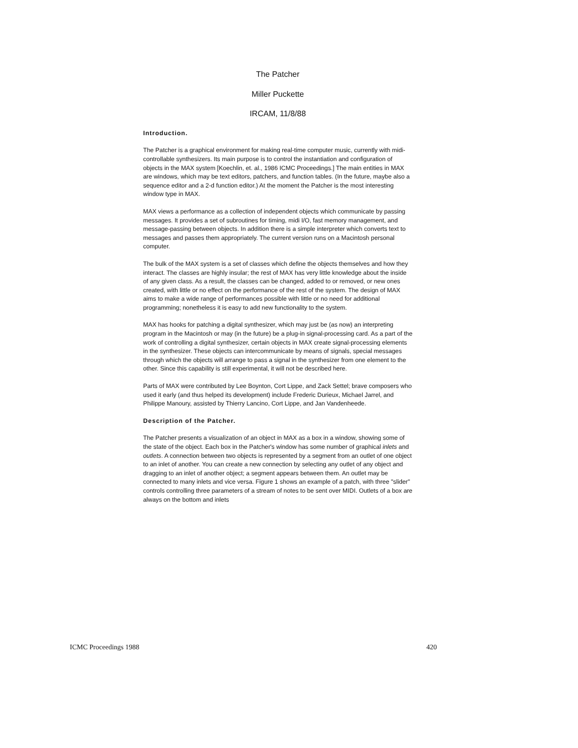The Patcher
Miller Puckette
IRCAM, 11/8/88
Introduction.
The Patcher is a graphical environment for making real-time computer music, currently with midi-controllable synthesizers. Its main purpose is to control the instantiation and configuration of objects in the MAX system [Koechlin, et. al., 1986 ICMC Proceedings.] The main entities in MAX are windows, which may be text editors, patchers, and function tables. (In the future, maybe also a sequence editor and a 2-d function editor.) At the moment the Patcher is the most interesting window type in MAX.
MAX views a performance as a collection of independent objects which communicate by passing messages. It provides a set of subroutines for timing, midi I/O, fast memory management, and message-passing between objects. In addition there is a simple interpreter which converts text to messages and passes them appropriately. The current version runs on a Macintosh personal computer.
The bulk of the MAX system is a set of classes which define the objects themselves and how they interact. The classes are highly insular; the rest of MAX has very little knowledge about the inside of any given class. As a result, the classes can be changed, added to or removed, or new ones created, with little or no effect on the performance of the rest of the system. The design of MAX aims to make a wide range of performances possible with little or no need for additional programming; nonetheless it is easy to add new functionality to the system.
MAX has hooks for patching a digital synthesizer, which may just be (as now) an interpreting program in the Macintosh or may (in the future) be a plug-in signal-processing card. As a part of the work of controlling a digital synthesizer, certain objects in MAX create signal-processing elements in the synthesizer. These objects can intercommunicate by means of signals, special messages through which the objects will arrange to pass a signal in the synthesizer from one element to the other. Since this capability is still experimental, it will not be described here.
Parts of MAX were contributed by Lee Boynton, Cort Lippe, and Zack Settel; brave composers who used it early (and thus helped its development) include Frederic Durieux, Michael Jarrel, and Philippe Manoury, assisted by Thierry Lancino, Cort Lippe, and Jan Vandenheede.
Description of the Patcher.
The Patcher presents a visualization of an object in MAX as a box in a window, showing some of the state of the object. Each box in the Patcher's window has some number of graphical inlets and outlets. A connection between two objects is represented by a segment from an outlet of one object to an inlet of another. You can create a new connection by selecting any outlet of any object and dragging to an inlet of another object; a segment appears between them. An outlet may be connected to many inlets and vice versa. Figure 1 shows an example of a patch, with three "slider" controls controlling three parameters of a stream of notes to be sent over MIDI. Outlets of a box are always on the bottom and inlets
ICMC Proceedings 1988 420